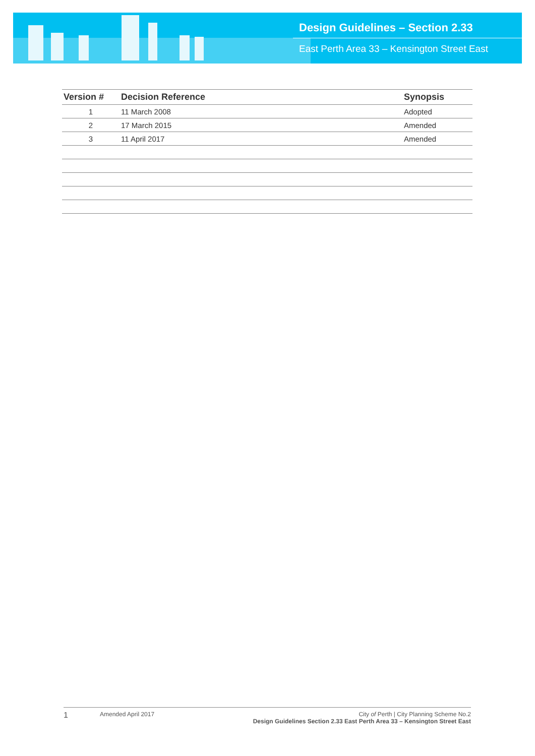Design Guidelines – Section 2.33
East Perth Area 33 – Kensington Street East
| Version # | Decision Reference | Synopsis |
| --- | --- | --- |
| 1 | 11 March 2008 | Adopted |
| 2 | 17 March 2015 | Amended |
| 3 | 11 April 2017 | Amended |
1
Amended April 2017 City of Perth | City Planning Scheme No.2
Design Guidelines Section 2.33 East Perth Area 33 – Kensington Street East